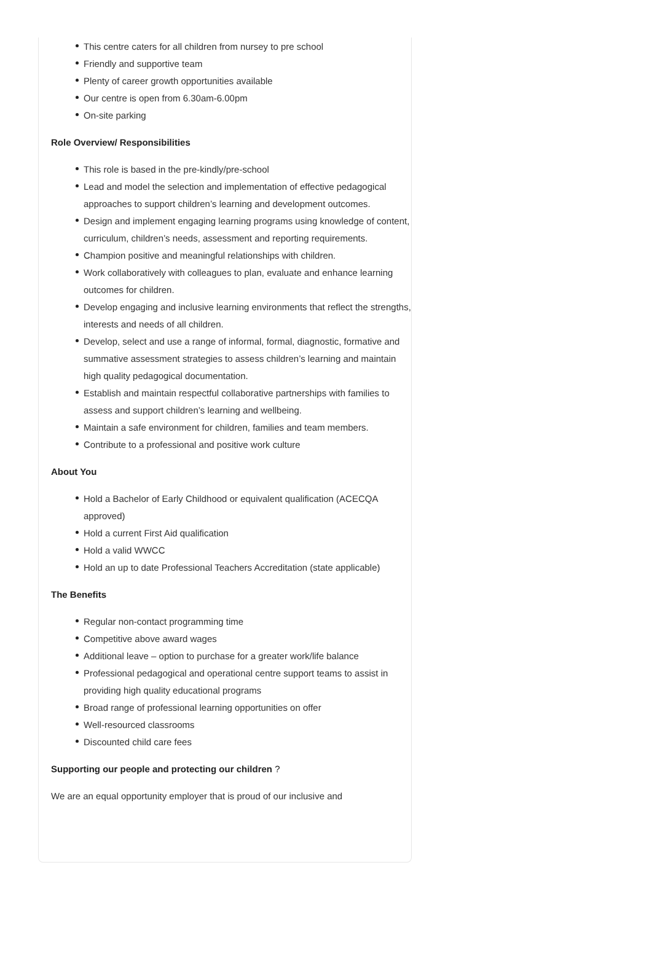This centre caters for all children from nursey to pre school
Friendly and supportive team
Plenty of career growth opportunities available
Our centre is open from 6.30am-6.00pm
On-site parking
Role Overview/ Responsibilities
This role is based in the pre-kindly/pre-school
Lead and model the selection and implementation of effective pedagogical approaches to support children’s learning and development outcomes.
Design and implement engaging learning programs using knowledge of content, curriculum, children’s needs, assessment and reporting requirements.
Champion positive and meaningful relationships with children.
Work collaboratively with colleagues to plan, evaluate and enhance learning outcomes for children.
Develop engaging and inclusive learning environments that reflect the strengths, interests and needs of all children.
Develop, select and use a range of informal, formal, diagnostic, formative and summative assessment strategies to assess children’s learning and maintain high quality pedagogical documentation.
Establish and maintain respectful collaborative partnerships with families to assess and support children’s learning and wellbeing.
Maintain a safe environment for children, families and team members.
Contribute to a professional and positive work culture
About You
Hold a Bachelor of Early Childhood or equivalent qualification (ACECQA approved)
Hold a current First Aid qualification
Hold a valid WWCC
Hold an up to date Professional Teachers Accreditation (state applicable)
The Benefits
Regular non-contact programming time
Competitive above award wages
Additional leave – option to purchase for a greater work/life balance
Professional pedagogical and operational centre support teams to assist in providing high quality educational programs
Broad range of professional learning opportunities on offer
Well-resourced classrooms
Discounted child care fees
Supporting our people and protecting our children ?
We are an equal opportunity employer that is proud of our inclusive and